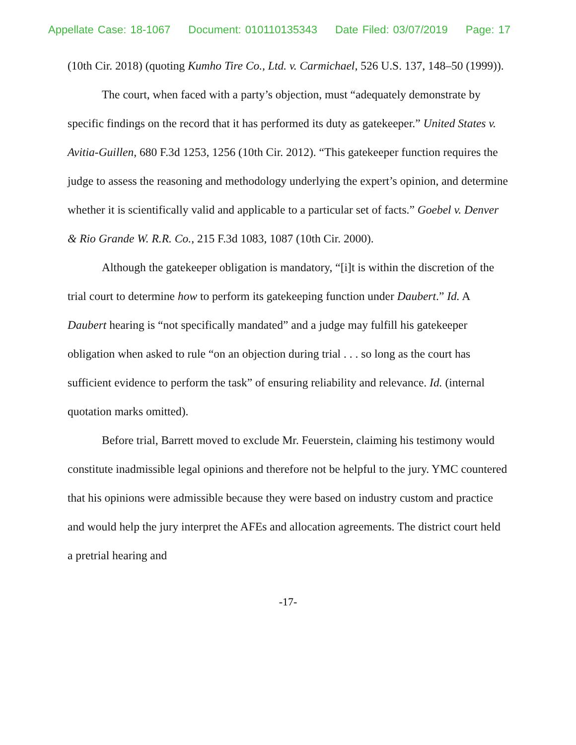Appellate Case: 18-1067 Document: 010110135343 Date Filed: 03/07/2019 Page: 17
(10th Cir. 2018) (quoting Kumho Tire Co., Ltd. v. Carmichael, 526 U.S. 137, 148–50 (1999)).
The court, when faced with a party’s objection, must “adequately demonstrate by specific findings on the record that it has performed its duty as gatekeeper.” United States v. Avitia-Guillen, 680 F.3d 1253, 1256 (10th Cir. 2012). “This gatekeeper function requires the judge to assess the reasoning and methodology underlying the expert’s opinion, and determine whether it is scientifically valid and applicable to a particular set of facts.” Goebel v. Denver & Rio Grande W. R.R. Co., 215 F.3d 1083, 1087 (10th Cir. 2000).
Although the gatekeeper obligation is mandatory, “[i]t is within the discretion of the trial court to determine how to perform its gatekeeping function under Daubert.” Id. A Daubert hearing is “not specifically mandated” and a judge may fulfill his gatekeeper obligation when asked to rule “on an objection during trial . . . so long as the court has sufficient evidence to perform the task” of ensuring reliability and relevance. Id. (internal quotation marks omitted).
Before trial, Barrett moved to exclude Mr. Feuerstein, claiming his testimony would constitute inadmissible legal opinions and therefore not be helpful to the jury. YMC countered that his opinions were admissible because they were based on industry custom and practice and would help the jury interpret the AFEs and allocation agreements. The district court held a pretrial hearing and
-17-